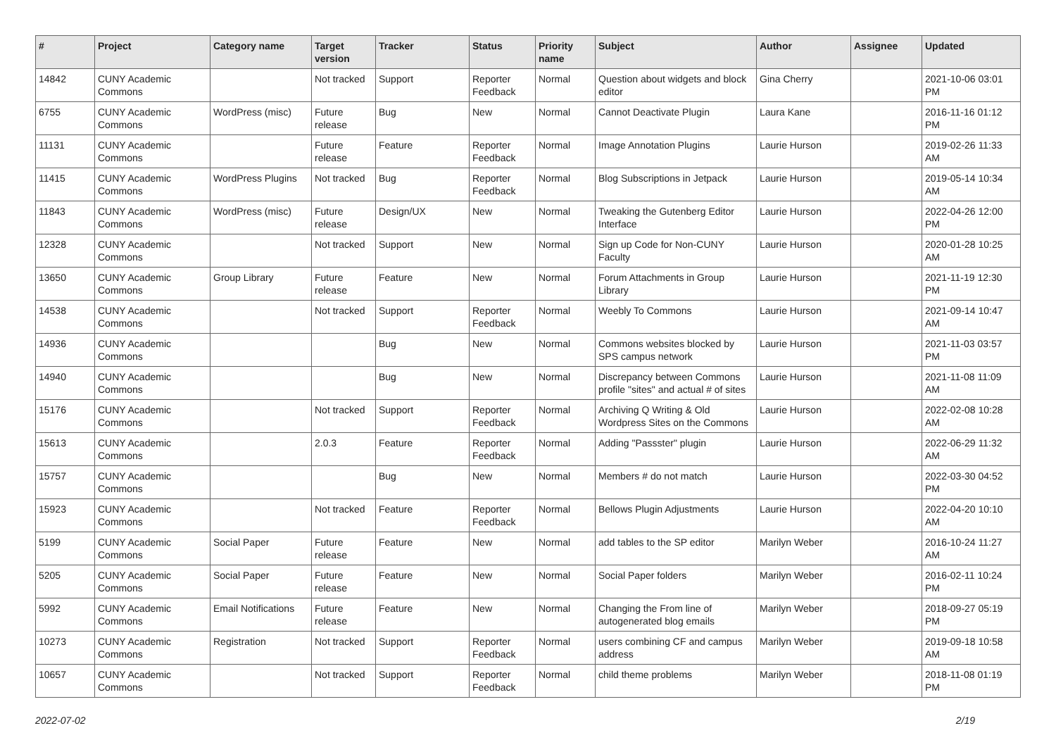| # | Project | Category name | Target version | Tracker | Status | Priority name | Subject | Author | Assignee | Updated |
| --- | --- | --- | --- | --- | --- | --- | --- | --- | --- | --- |
| 14842 | CUNY Academic Commons | | Not tracked | Support | Reporter Feedback | Normal | Question about widgets and block editor | Gina Cherry | | 2021-10-06 03:01 PM |
| 6755 | CUNY Academic Commons | WordPress (misc) | Future release | Bug | New | Normal | Cannot Deactivate Plugin | Laura Kane | | 2016-11-16 01:12 PM |
| 11131 | CUNY Academic Commons | | Future release | Feature | Reporter Feedback | Normal | Image Annotation Plugins | Laurie Hurson | | 2019-02-26 11:33 AM |
| 11415 | CUNY Academic Commons | WordPress Plugins | Not tracked | Bug | Reporter Feedback | Normal | Blog Subscriptions in Jetpack | Laurie Hurson | | 2019-05-14 10:34 AM |
| 11843 | CUNY Academic Commons | WordPress (misc) | Future release | Design/UX | New | Normal | Tweaking the Gutenberg Editor Interface | Laurie Hurson | | 2022-04-26 12:00 PM |
| 12328 | CUNY Academic Commons | | Not tracked | Support | New | Normal | Sign up Code for Non-CUNY Faculty | Laurie Hurson | | 2020-01-28 10:25 AM |
| 13650 | CUNY Academic Commons | Group Library | Future release | Feature | New | Normal | Forum Attachments in Group Library | Laurie Hurson | | 2021-11-19 12:30 PM |
| 14538 | CUNY Academic Commons | | Not tracked | Support | Reporter Feedback | Normal | Weebly To Commons | Laurie Hurson | | 2021-09-14 10:47 AM |
| 14936 | CUNY Academic Commons | | | Bug | New | Normal | Commons websites blocked by SPS campus network | Laurie Hurson | | 2021-11-03 03:57 PM |
| 14940 | CUNY Academic Commons | | | Bug | New | Normal | Discrepancy between Commons profile "sites" and actual # of sites | Laurie Hurson | | 2021-11-08 11:09 AM |
| 15176 | CUNY Academic Commons | | Not tracked | Support | Reporter Feedback | Normal | Archiving Q Writing & Old Wordpress Sites on the Commons | Laurie Hurson | | 2022-02-08 10:28 AM |
| 15613 | CUNY Academic Commons | | 2.0.3 | Feature | Reporter Feedback | Normal | Adding "Passster" plugin | Laurie Hurson | | 2022-06-29 11:32 AM |
| 15757 | CUNY Academic Commons | | | Bug | New | Normal | Members # do not match | Laurie Hurson | | 2022-03-30 04:52 PM |
| 15923 | CUNY Academic Commons | | Not tracked | Feature | Reporter Feedback | Normal | Bellows Plugin Adjustments | Laurie Hurson | | 2022-04-20 10:10 AM |
| 5199 | CUNY Academic Commons | Social Paper | Future release | Feature | New | Normal | add tables to the SP editor | Marilyn Weber | | 2016-10-24 11:27 AM |
| 5205 | CUNY Academic Commons | Social Paper | Future release | Feature | New | Normal | Social Paper folders | Marilyn Weber | | 2016-02-11 10:24 PM |
| 5992 | CUNY Academic Commons | Email Notifications | Future release | Feature | New | Normal | Changing the From line of autogenerated blog emails | Marilyn Weber | | 2018-09-27 05:19 PM |
| 10273 | CUNY Academic Commons | Registration | Not tracked | Support | Reporter Feedback | Normal | users combining CF and campus address | Marilyn Weber | | 2019-09-18 10:58 AM |
| 10657 | CUNY Academic Commons | | Not tracked | Support | Reporter Feedback | Normal | child theme problems | Marilyn Weber | | 2018-11-08 01:19 PM |
2022-07-02 2/19